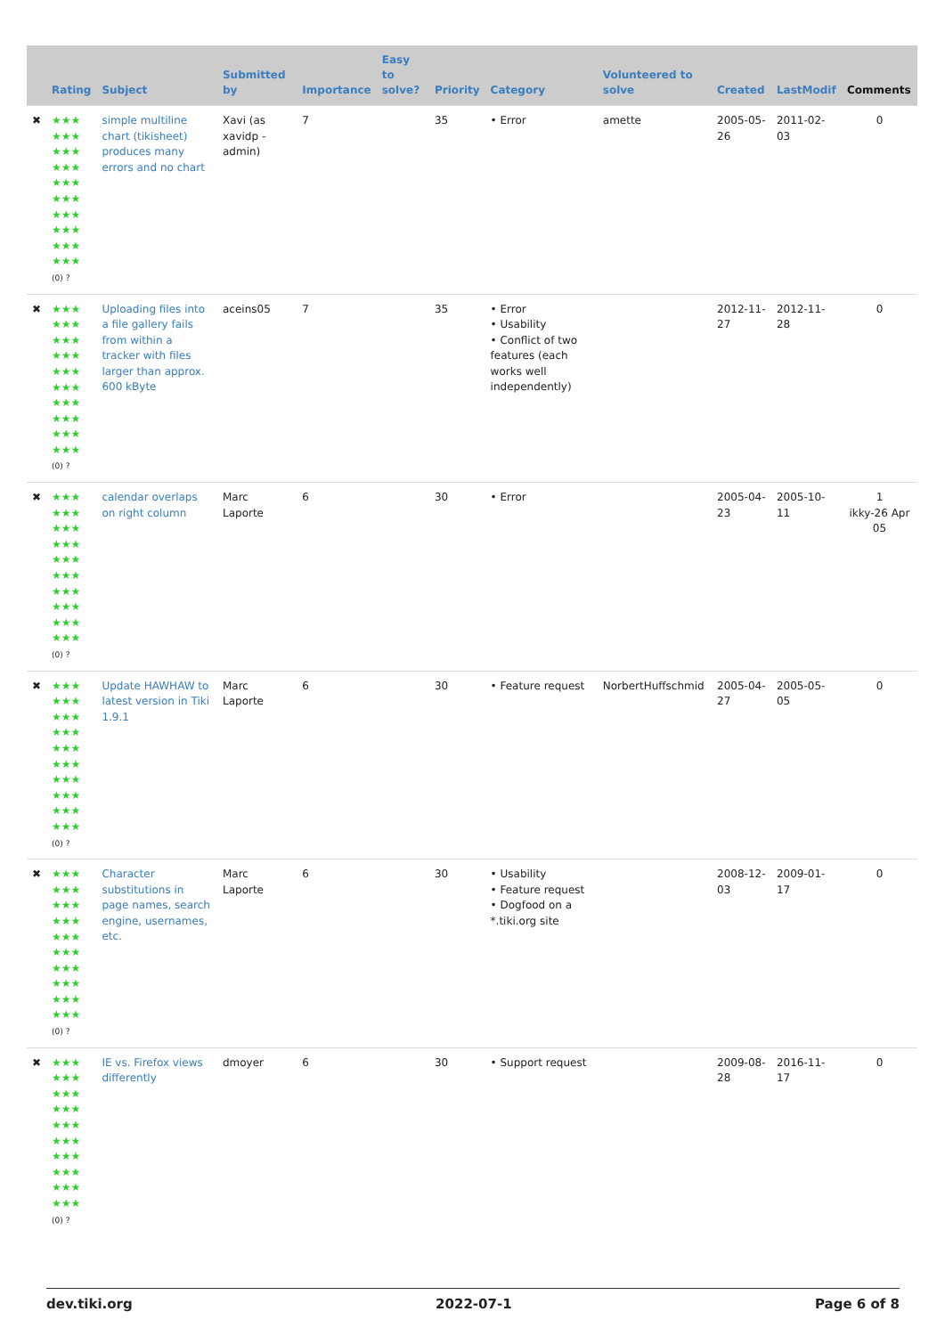| | Rating | Subject | Submitted by | Importance | Easy to solve? | Priority | Category | Volunteered to solve | Created | LastModif | Comments |
| --- | --- | --- | --- | --- | --- | --- | --- | --- | --- | --- | --- |
| ✖ | ★★★ ★★★ ★★★ ★★★ ★★★ ★★★ ★★★ ★★★ ★★★ ★★★ (0) ? | simple multiline chart (tikisheet) produces many errors and no chart | Xavi (as xavidp - admin) | 7 | | 35 | • Error | amette | 2005-05-26 | 2011-02-03 | 0 |
| ✖ | ★★★ ★★★ ★★★ ★★★ ★★★ ★★★ ★★★ ★★★ ★★★ ★★★ (0) ? | Uploading files into a file gallery fails from within a tracker with files larger than approx. 600 kByte | aceins05 | 7 | | 35 | • Error • Usability • Conflict of two features (each works well independently) | | 2012-11-27 | 2012-11-28 | 0 |
| ✖ | ★★★ ★★★ ★★★ ★★★ ★★★ ★★★ ★★★ ★★★ ★★★ ★★★ (0) ? | calendar overlaps on right column | Marc Laporte | 6 | | 30 | • Error | | 2005-04-23 | 2005-10-11 | 1 ikky-26 Apr 05 |
| ✖ | ★★★ ★★★ ★★★ ★★★ ★★★ ★★★ ★★★ ★★★ ★★★ ★★★ (0) ? | Update HAWHAW to latest version in Tiki 1.9.1 | Marc Laporte | 6 | | 30 | • Feature request | NorbertHuffschmid | 2005-04-27 | 2005-05-05 | 0 |
| ✖ | ★★★ ★★★ ★★★ ★★★ ★★★ ★★★ ★★★ ★★★ ★★★ ★★★ (0) ? | Character substitutions in page names, search engine, usernames, etc. | Marc Laporte | 6 | | 30 | • Usability • Feature request • Dogfood on a *.tiki.org site | | 2008-12-03 | 2009-01-17 | 0 |
| ✖ | ★★★ ★★★ ★★★ ★★★ ★★★ ★★★ ★★★ ★★★ ★★★ ★★★ (0) ? | IE vs. Firefox views differently | dmoyer | 6 | | 30 | • Support request | | 2009-08-28 | 2016-11-17 | 0 |
dev.tiki.org 2022-07-1 Page 6 of 8